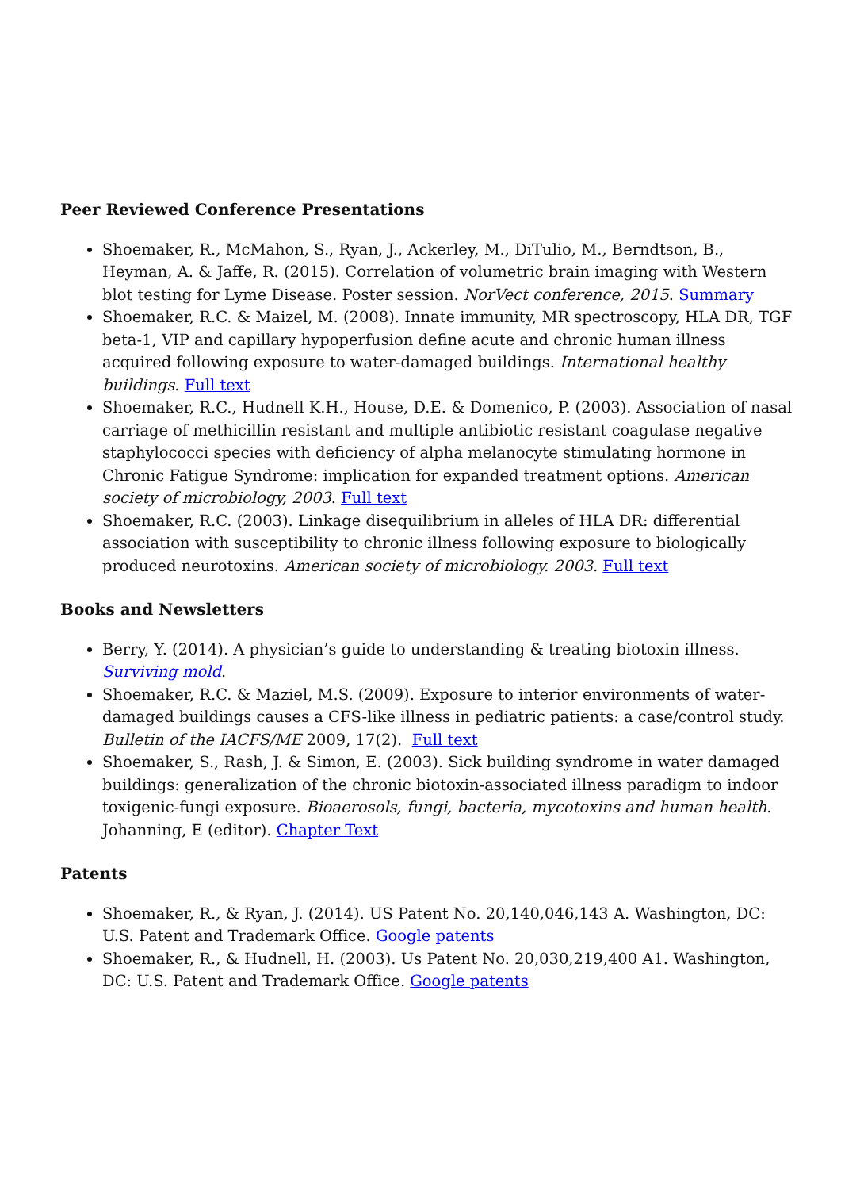Peer Reviewed Conference Presentations
Shoemaker, R., McMahon, S., Ryan, J., Ackerley, M., DiTulio, M., Berndtson, B., Heyman, A. & Jaffe, R. (2015). Correlation of volumetric brain imaging with Western blot testing for Lyme Disease. Poster session. NorVect conference, 2015. Summary
Shoemaker, R.C. & Maizel, M. (2008). Innate immunity, MR spectroscopy, HLA DR, TGF beta-1, VIP and capillary hypoperfusion define acute and chronic human illness acquired following exposure to water-damaged buildings. International healthy buildings. Full text
Shoemaker, R.C., Hudnell K.H., House, D.E. & Domenico, P. (2003). Association of nasal carriage of methicillin resistant and multiple antibiotic resistant coagulase negative staphylococci species with deficiency of alpha melanocyte stimulating hormone in Chronic Fatigue Syndrome: implication for expanded treatment options. American society of microbiology, 2003. Full text
Shoemaker, R.C. (2003). Linkage disequilibrium in alleles of HLA DR: differential association with susceptibility to chronic illness following exposure to biologically produced neurotoxins. American society of microbiology. 2003. Full text
Books and Newsletters
Berry, Y. (2014). A physician’s guide to understanding & treating biotoxin illness. Surviving mold.
Shoemaker, R.C. & Maziel, M.S. (2009). Exposure to interior environments of water-damaged buildings causes a CFS-like illness in pediatric patients: a case/control study. Bulletin of the IACFS/ME 2009, 17(2). Full text
Shoemaker, S., Rash, J. & Simon, E. (2003). Sick building syndrome in water damaged buildings: generalization of the chronic biotoxin-associated illness paradigm to indoor toxigenic-fungi exposure. Bioaerosols, fungi, bacteria, mycotoxins and human health. Johanning, E (editor). Chapter Text
Patents
Shoemaker, R., & Ryan, J. (2014). US Patent No. 20,140,046,143 A. Washington, DC: U.S. Patent and Trademark Office. Google patents
Shoemaker, R., & Hudnell, H. (2003). Us Patent No. 20,030,219,400 A1. Washington, DC: U.S. Patent and Trademark Office. Google patents